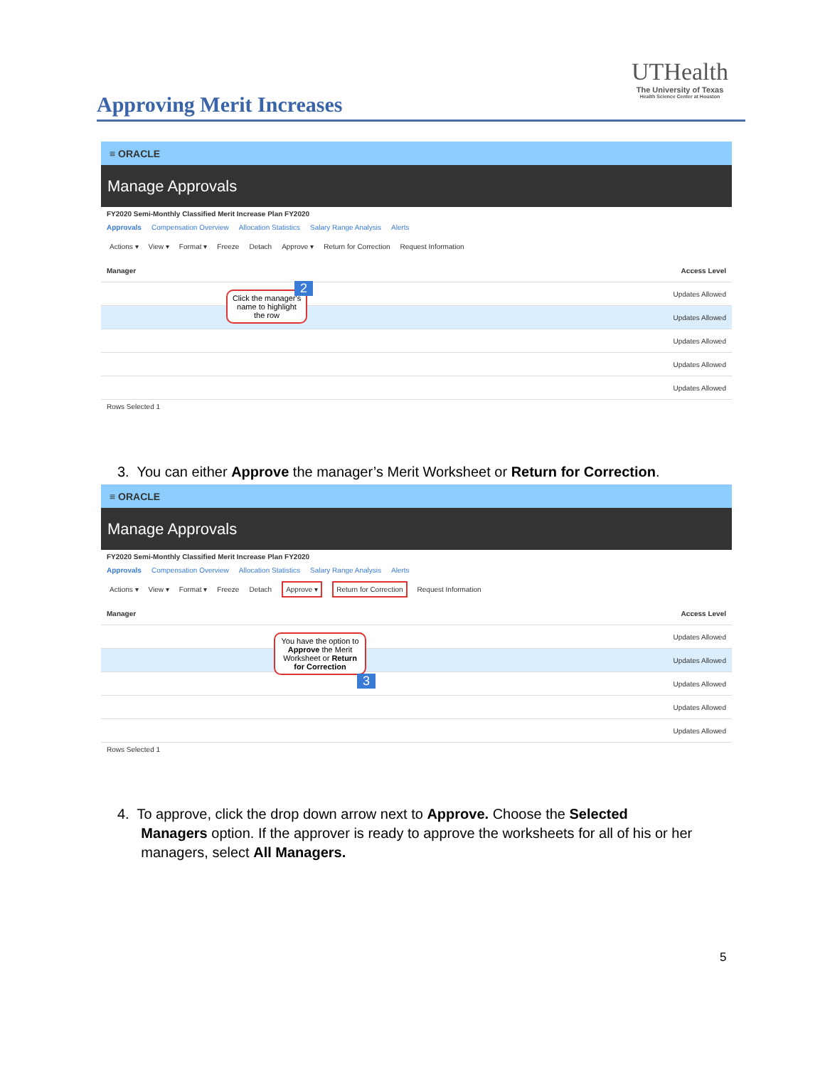Approving Merit Increases
UTHealth
The University of Texas
Health Science Center at Houston
≡ ORACLE
Manage Approvals
FY2020 Semi-Monthly Classified Merit Increase Plan FY2020
Approvals Compensation Overview Allocation Statistics Salary Range Analysis Alerts
Actions ▾ View ▾ Format ▾ Freeze Detach Approve ▾ Return for Correction Request Information
Manager Access Level
Updates Allowed
Updates Allowed
Updates Allowed
Updates Allowed
Updates Allowed
Rows Selected 1
Click the manager's name to highlight the row
2
3. You can either Approve the manager’s Merit Worksheet or Return for Correction.
≡ ORACLE
Manage Approvals
FY2020 Semi-Monthly Classified Merit Increase Plan FY2020
Approvals Compensation Overview Allocation Statistics Salary Range Analysis Alerts
Actions ▾ View ▾ Format ▾ Freeze Detach Approve ▾ Return for Correction Request Information
Manager Access Level
Updates Allowed
Updates Allowed
Updates Allowed
Updates Allowed
Updates Allowed
Rows Selected 1
You have the option to Approve the Merit Worksheet or Return for Correction
3
4. To approve, click the drop down arrow next to Approve. Choose the Selected
Managers option. If the approver is ready to approve the worksheets for all of his or her
managers, select All Managers.
5